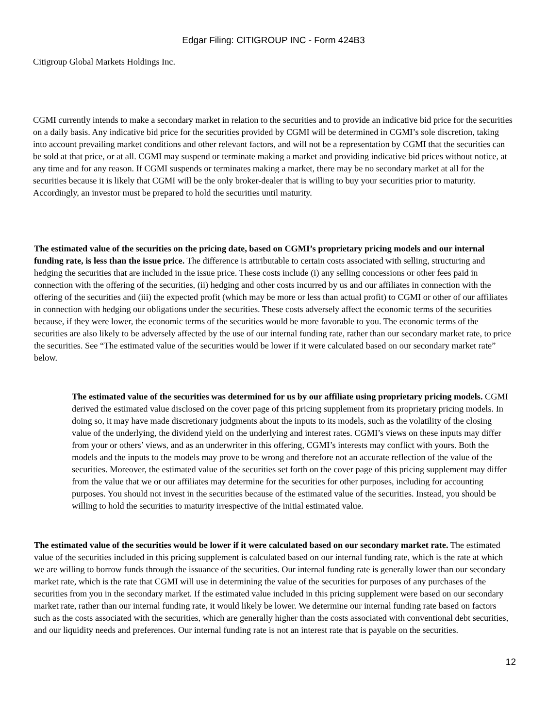Edgar Filing: CITIGROUP INC - Form 424B3
Citigroup Global Markets Holdings Inc.
CGMI currently intends to make a secondary market in relation to the securities and to provide an indicative bid price for the securities on a daily basis. Any indicative bid price for the securities provided by CGMI will be determined in CGMI’s sole discretion, taking into account prevailing market conditions and other relevant factors, and will not be a representation by CGMI that the securities can be sold at that price, or at all. CGMI may suspend or terminate making a market and providing indicative bid prices without notice, at any time and for any reason. If CGMI suspends or terminates making a market, there may be no secondary market at all for the securities because it is likely that CGMI will be the only broker-dealer that is willing to buy your securities prior to maturity. Accordingly, an investor must be prepared to hold the securities until maturity.
The estimated value of the securities on the pricing date, based on CGMI’s proprietary pricing models and our internal funding rate, is less than the issue price. The difference is attributable to certain costs associated with selling, structuring and hedging the securities that are included in the issue price. These costs include (i) any selling concessions or other fees paid in connection with the offering of the securities, (ii) hedging and other costs incurred by us and our affiliates in connection with the offering of the securities and (iii) the expected profit (which may be more or less than actual profit) to CGMI or other of our affiliates in connection with hedging our obligations under the securities. These costs adversely affect the economic terms of the securities because, if they were lower, the economic terms of the securities would be more favorable to you. The economic terms of the securities are also likely to be adversely affected by the use of our internal funding rate, rather than our secondary market rate, to price the securities. See “The estimated value of the securities would be lower if it were calculated based on our secondary market rate” below.
The estimated value of the securities was determined for us by our affiliate using proprietary pricing models. CGMI derived the estimated value disclosed on the cover page of this pricing supplement from its proprietary pricing models. In doing so, it may have made discretionary judgments about the inputs to its models, such as the volatility of the closing value of the underlying, the dividend yield on the underlying and interest rates. CGMI’s views on these inputs may differ from your or others’ views, and as an underwriter in this offering, CGMI’s interests may conflict with yours. Both the models and the inputs to the models may prove to be wrong and therefore not an accurate reflection of the value of the securities. Moreover, the estimated value of the securities set forth on the cover page of this pricing supplement may differ from the value that we or our affiliates may determine for the securities for other purposes, including for accounting purposes. You should not invest in the securities because of the estimated value of the securities. Instead, you should be willing to hold the securities to maturity irrespective of the initial estimated value.
The estimated value of the securities would be lower if it were calculated based on our secondary market rate. The estimated value of the securities included in this pricing supplement is calculated based on our internal funding rate, which is the rate at which we are willing to borrow funds through the issuance of the securities. Our internal funding rate is generally lower than our secondary market rate, which is the rate that CGMI will use in determining the value of the securities for purposes of any purchases of the securities from you in the secondary market. If the estimated value included in this pricing supplement were based on our secondary market rate, rather than our internal funding rate, it would likely be lower. We determine our internal funding rate based on factors such as the costs associated with the securities, which are generally higher than the costs associated with conventional debt securities, and our liquidity needs and preferences. Our internal funding rate is not an interest rate that is payable on the securities.
12